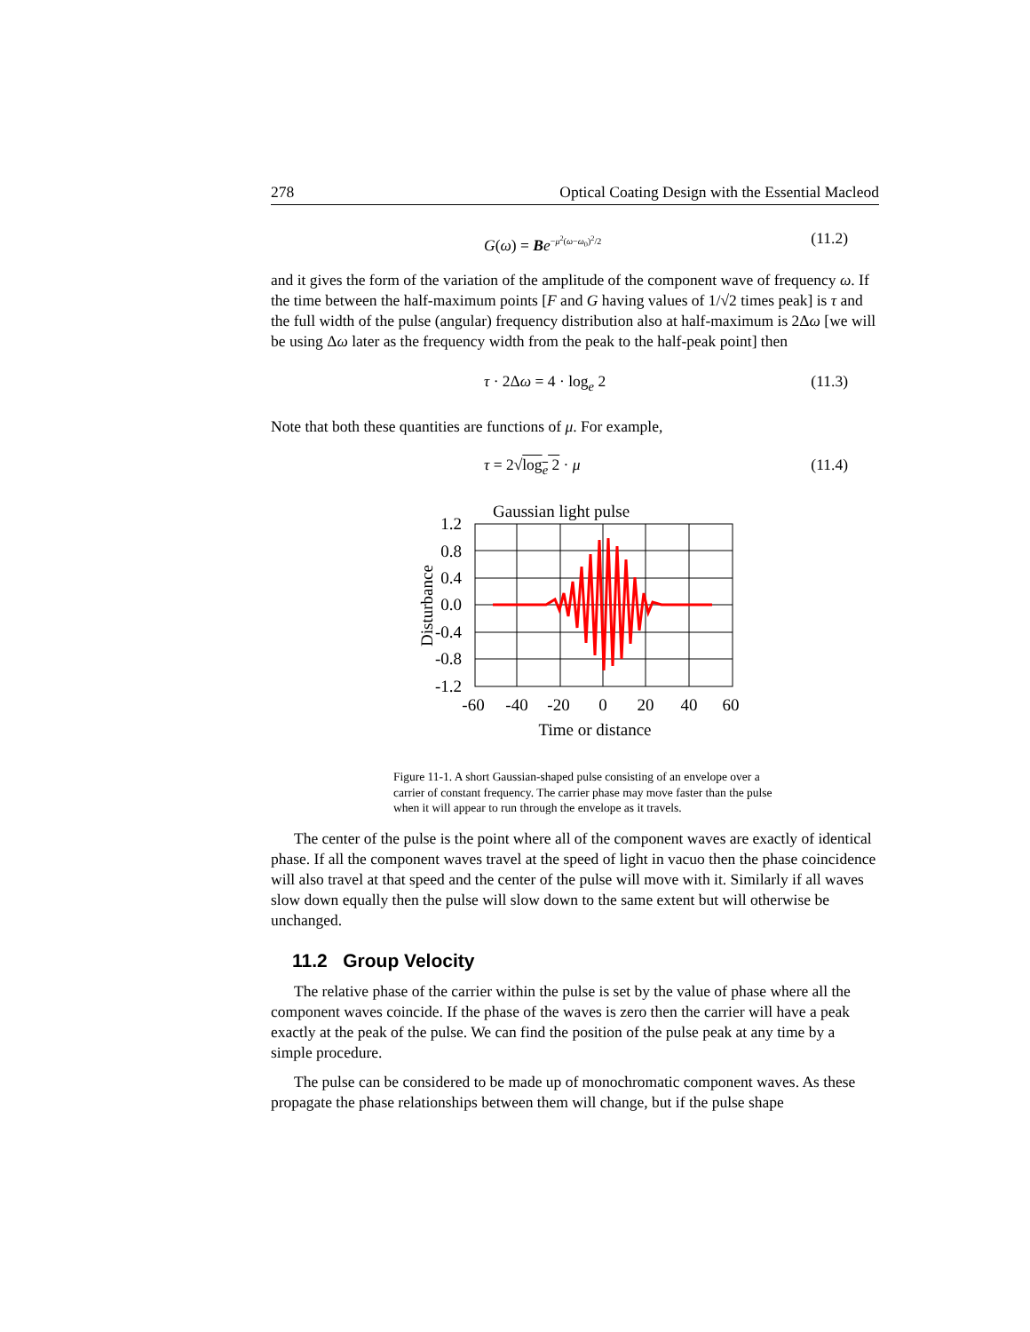278 Optical Coating Design with the Essential Macleod
G(ω) = Be<sup>−μ<sup>2</sup>(ω−ω<sub>0</sub>)<sup>2</sup>/2</sup> (11.2)
and it gives the form of the variation of the amplitude of the component wave of frequency ω. If the time between the half-maximum points [F and G having values of 1/√2 times peak] is τ and the full width of the pulse (angular) frequency distribution also at half-maximum is 2Δω [we will be using Δω later as the frequency width from the peak to the half-peak point] then
τ · 2Δω = 4 · log<sub>e</sub> 2 (11.3)
Note that both these quantities are functions of μ. For example,
τ = 2√log<sub>e</sub> 2 · μ (11.4)
Gaussian light pulse
1.2
0.8
0.4
0.0
-0.4
-0.8
-1.2
-60
-40
-20
0
20
40
60
Time or distance
Disturbance
Figure 11-1. A short Gaussian-shaped pulse consisting of an envelope over a carrier of constant frequency. The carrier phase may move faster than the pulse when it will appear to run through the envelope as it travels.
The center of the pulse is the point where all of the component waves are exactly of identical phase. If all the component waves travel at the speed of light in vacuo then the phase coincidence will also travel at that speed and the center of the pulse will move with it. Similarly if all waves slow down equally then the pulse will slow down to the same extent but will otherwise be unchanged.
11.2 Group Velocity
The relative phase of the carrier within the pulse is set by the value of phase where all the component waves coincide. If the phase of the waves is zero then the carrier will have a peak exactly at the peak of the pulse. We can find the position of the pulse peak at any time by a simple procedure.
The pulse can be considered to be made up of monochromatic component waves. As these propagate the phase relationships between them will change, but if the pulse shape